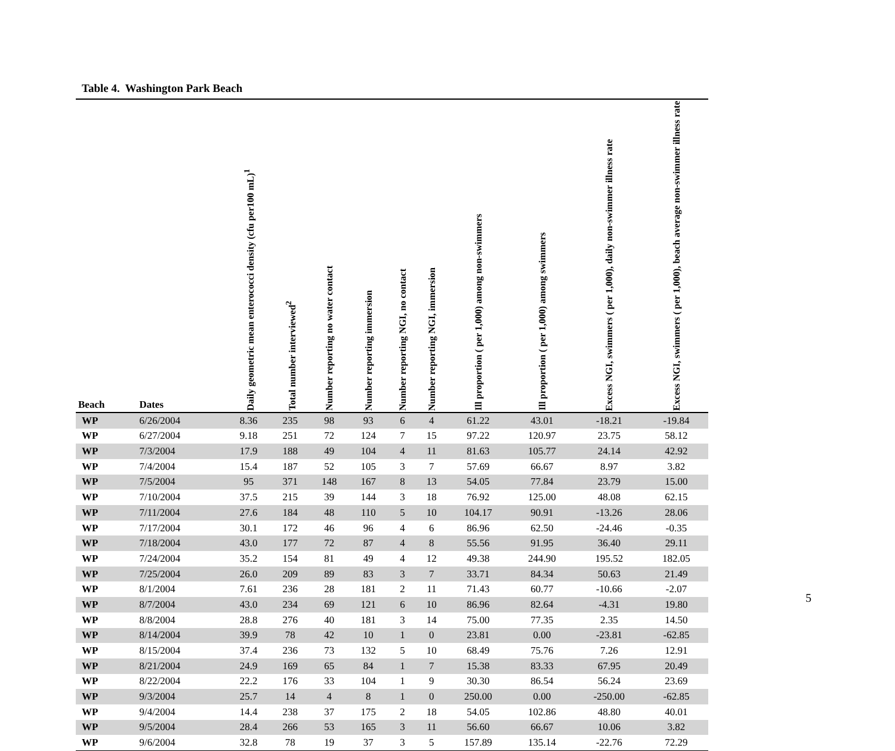Table 4. Washington Park Beach
| Beach | Dates | Daily geometric mean enterococci density (cfu per100 mL)<sup>1</sup> | Total number interviewed<sup>2</sup> | Number reporting no water contact | Number reporting immersion | Number reporting NGI, no contact | Number reporting NGI, immersion | Ill proportion ( per 1,000) among non-swimmers | Ill proportion ( per 1,000) among swimmers | Excess NGI, swimmers ( per 1,000), daily non-swimmer illness rate | Excess NGI, swimmers ( per 1,000), beach average non-swimmer illness rate |
| --- | --- | --- | --- | --- | --- | --- | --- | --- | --- | --- | --- |
| WP | 6/26/2004 | 8.36 | 235 | 98 | 93 | 6 | 4 | 61.22 | 43.01 | -18.21 | -19.84 |
| WP | 6/27/2004 | 9.18 | 251 | 72 | 124 | 7 | 15 | 97.22 | 120.97 | 23.75 | 58.12 |
| WP | 7/3/2004 | 17.9 | 188 | 49 | 104 | 4 | 11 | 81.63 | 105.77 | 24.14 | 42.92 |
| WP | 7/4/2004 | 15.4 | 187 | 52 | 105 | 3 | 7 | 57.69 | 66.67 | 8.97 | 3.82 |
| WP | 7/5/2004 | 95 | 371 | 148 | 167 | 8 | 13 | 54.05 | 77.84 | 23.79 | 15.00 |
| WP | 7/10/2004 | 37.5 | 215 | 39 | 144 | 3 | 18 | 76.92 | 125.00 | 48.08 | 62.15 |
| WP | 7/11/2004 | 27.6 | 184 | 48 | 110 | 5 | 10 | 104.17 | 90.91 | -13.26 | 28.06 |
| WP | 7/17/2004 | 30.1 | 172 | 46 | 96 | 4 | 6 | 86.96 | 62.50 | -24.46 | -0.35 |
| WP | 7/18/2004 | 43.0 | 177 | 72 | 87 | 4 | 8 | 55.56 | 91.95 | 36.40 | 29.11 |
| WP | 7/24/2004 | 35.2 | 154 | 81 | 49 | 4 | 12 | 49.38 | 244.90 | 195.52 | 182.05 |
| WP | 7/25/2004 | 26.0 | 209 | 89 | 83 | 3 | 7 | 33.71 | 84.34 | 50.63 | 21.49 |
| WP | 8/1/2004 | 7.61 | 236 | 28 | 181 | 2 | 11 | 71.43 | 60.77 | -10.66 | -2.07 |
| WP | 8/7/2004 | 43.0 | 234 | 69 | 121 | 6 | 10 | 86.96 | 82.64 | -4.31 | 19.80 |
| WP | 8/8/2004 | 28.8 | 276 | 40 | 181 | 3 | 14 | 75.00 | 77.35 | 2.35 | 14.50 |
| WP | 8/14/2004 | 39.9 | 78 | 42 | 10 | 1 | 0 | 23.81 | 0.00 | -23.81 | -62.85 |
| WP | 8/15/2004 | 37.4 | 236 | 73 | 132 | 5 | 10 | 68.49 | 75.76 | 7.26 | 12.91 |
| WP | 8/21/2004 | 24.9 | 169 | 65 | 84 | 1 | 7 | 15.38 | 83.33 | 67.95 | 20.49 |
| WP | 8/22/2004 | 22.2 | 176 | 33 | 104 | 1 | 9 | 30.30 | 86.54 | 56.24 | 23.69 |
| WP | 9/3/2004 | 25.7 | 14 | 4 | 8 | 1 | 0 | 250.00 | 0.00 | -250.00 | -62.85 |
| WP | 9/4/2004 | 14.4 | 238 | 37 | 175 | 2 | 18 | 54.05 | 102.86 | 48.80 | 40.01 |
| WP | 9/5/2004 | 28.4 | 266 | 53 | 165 | 3 | 11 | 56.60 | 66.67 | 10.06 | 3.82 |
| WP | 9/6/2004 | 32.8 | 78 | 19 | 37 | 3 | 5 | 157.89 | 135.14 | -22.76 | 72.29 |
5